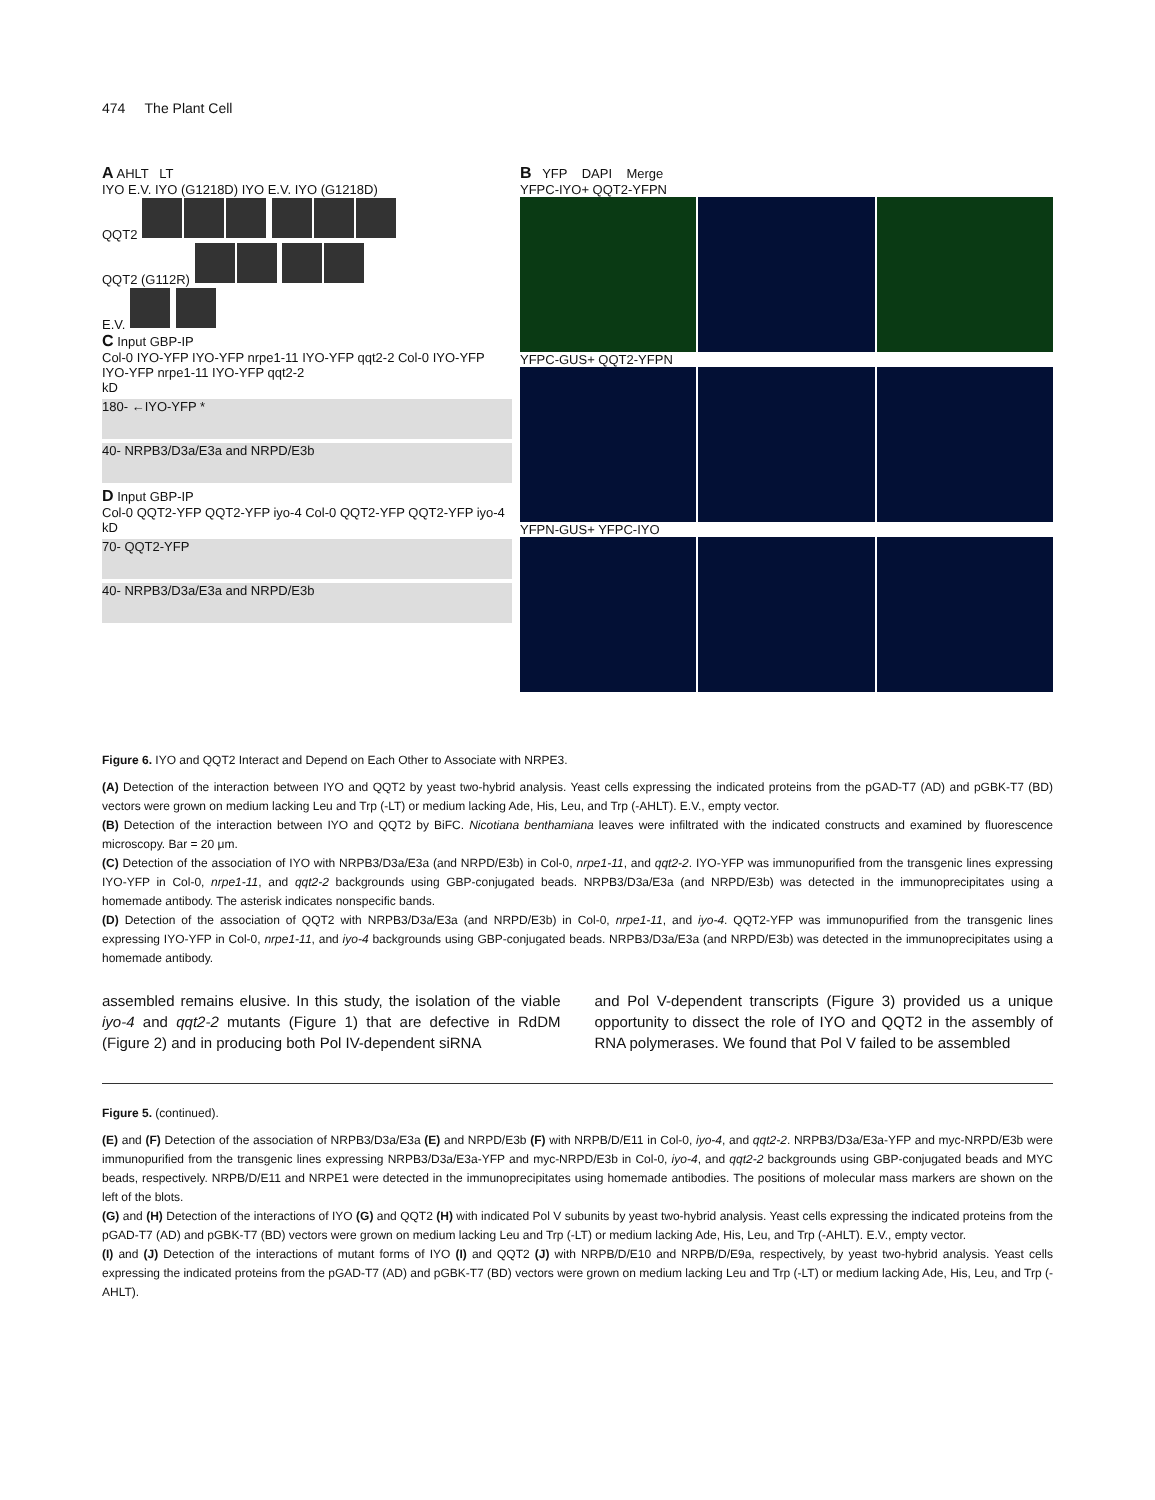474 The Plant Cell
A AHLT LT
IYO E.V. IYO (G1218D) IYO E.V. IYO (G1218D)
QQT2
QQT2 (G112R)
E.V.
C Input GBP-IP
Col-0 IYO-YFP IYO-YFP nrpe1-11 IYO-YFP qqt2-2 Col-0 IYO-YFP IYO-YFP nrpe1-11 IYO-YFP qqt2-2
kD
180- ←IYO-YFP *
40- NRPB3/D3a/E3a and NRPD/E3b
D Input GBP-IP
Col-0 QQT2-YFP QQT2-YFP iyo-4 Col-0 QQT2-YFP QQT2-YFP iyo-4
kD
70- QQT2-YFP
40- NRPB3/D3a/E3a and NRPD/E3b
B YFP DAPI Merge
YFPC-IYO+ QQT2-YFPN
YFPC-GUS+ QQT2-YFPN
YFPN-GUS+ YFPC-IYO
Figure 6. IYO and QQT2 Interact and Depend on Each Other to Associate with NRPE3.
(A) Detection of the interaction between IYO and QQT2 by yeast two-hybrid analysis. Yeast cells expressing the indicated proteins from the pGAD-T7 (AD) and pGBK-T7 (BD) vectors were grown on medium lacking Leu and Trp (-LT) or medium lacking Ade, His, Leu, and Trp (-AHLT). E.V., empty vector.
(B) Detection of the interaction between IYO and QQT2 by BiFC. Nicotiana benthamiana leaves were infiltrated with the indicated constructs and examined by fluorescence microscopy. Bar = 20 μm.
(C) Detection of the association of IYO with NRPB3/D3a/E3a (and NRPD/E3b) in Col-0, nrpe1-11, and qqt2-2. IYO-YFP was immunopurified from the transgenic lines expressing IYO-YFP in Col-0, nrpe1-11, and qqt2-2 backgrounds using GBP-conjugated beads. NRPB3/D3a/E3a (and NRPD/E3b) was detected in the immunoprecipitates using a homemade antibody. The asterisk indicates nonspecific bands.
(D) Detection of the association of QQT2 with NRPB3/D3a/E3a (and NRPD/E3b) in Col-0, nrpe1-11, and iyo-4. QQT2-YFP was immunopurified from the transgenic lines expressing IYO-YFP in Col-0, nrpe1-11, and iyo-4 backgrounds using GBP-conjugated beads. NRPB3/D3a/E3a (and NRPD/E3b) was detected in the immunoprecipitates using a homemade antibody.
assembled remains elusive. In this study, the isolation of the viable iyo-4 and qqt2-2 mutants (Figure 1) that are defective in RdDM (Figure 2) and in producing both Pol IV-dependent siRNA
and Pol V-dependent transcripts (Figure 3) provided us a unique opportunity to dissect the role of IYO and QQT2 in the assembly of RNA polymerases. We found that Pol V failed to be assembled
Figure 5. (continued).
(E) and (F) Detection of the association of NRPB3/D3a/E3a (E) and NRPD/E3b (F) with NRPB/D/E11 in Col-0, iyo-4, and qqt2-2. NRPB3/D3a/E3a-YFP and myc-NRPD/E3b were immunopurified from the transgenic lines expressing NRPB3/D3a/E3a-YFP and myc-NRPD/E3b in Col-0, iyo-4, and qqt2-2 backgrounds using GBP-conjugated beads and MYC beads, respectively. NRPB/D/E11 and NRPE1 were detected in the immunoprecipitates using homemade antibodies. The positions of molecular mass markers are shown on the left of the blots.
(G) and (H) Detection of the interactions of IYO (G) and QQT2 (H) with indicated Pol V subunits by yeast two-hybrid analysis. Yeast cells expressing the indicated proteins from the pGAD-T7 (AD) and pGBK-T7 (BD) vectors were grown on medium lacking Leu and Trp (-LT) or medium lacking Ade, His, Leu, and Trp (-AHLT). E.V., empty vector.
(I) and (J) Detection of the interactions of mutant forms of IYO (I) and QQT2 (J) with NRPB/D/E10 and NRPB/D/E9a, respectively, by yeast two-hybrid analysis. Yeast cells expressing the indicated proteins from the pGAD-T7 (AD) and pGBK-T7 (BD) vectors were grown on medium lacking Leu and Trp (-LT) or medium lacking Ade, His, Leu, and Trp (-AHLT).